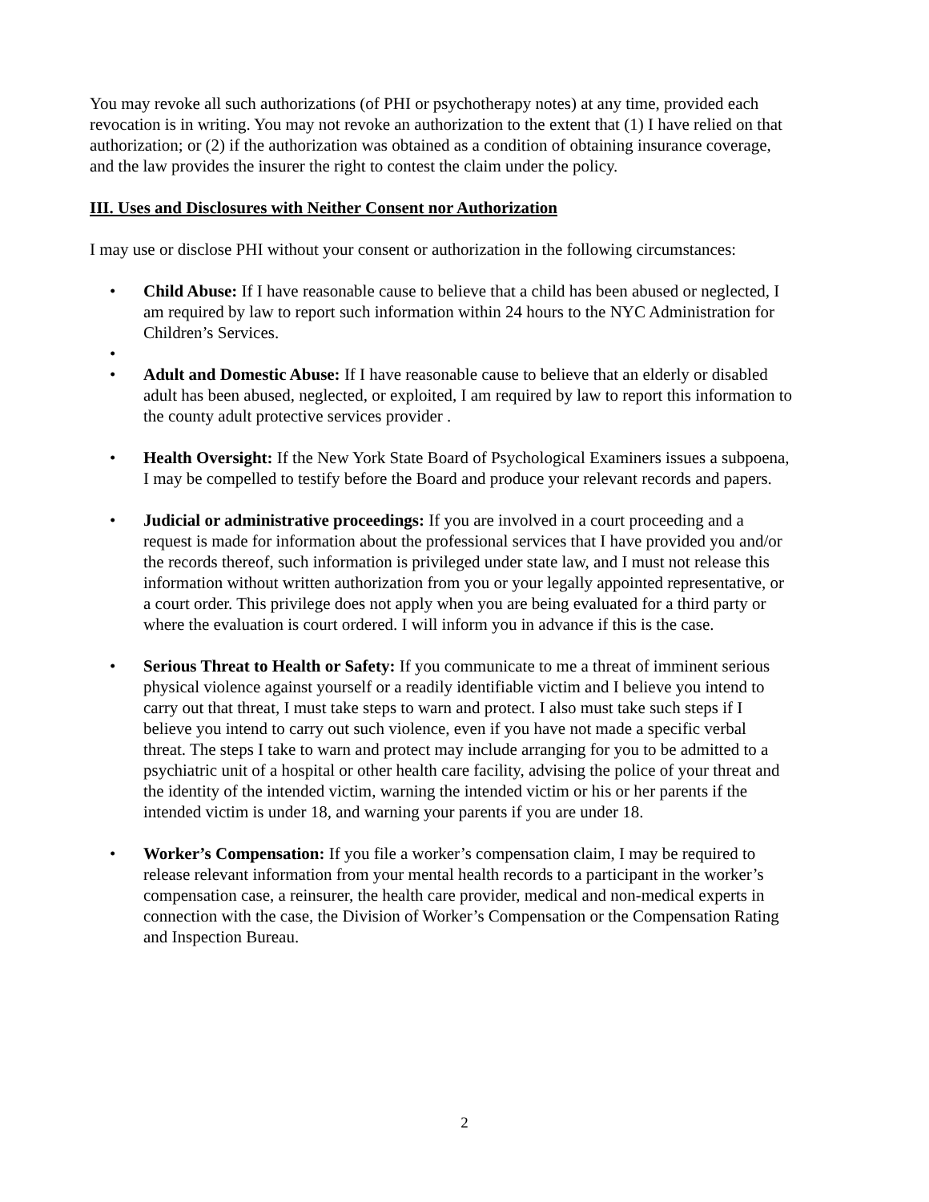You may revoke all such authorizations (of PHI or psychotherapy notes) at any time, provided each revocation is in writing. You may not revoke an authorization to the extent that (1) I have relied on that authorization; or (2) if the authorization was obtained as a condition of obtaining insurance coverage, and the law provides the insurer the right to contest the claim under the policy.
III. Uses and Disclosures with Neither Consent nor Authorization
I may use or disclose PHI without your consent or authorization in the following circumstances:
• Child Abuse: If I have reasonable cause to believe that a child has been abused or neglected, I am required by law to report such information within 24 hours to the NYC Administration for Children’s Services.
• • Adult and Domestic Abuse: If I have reasonable cause to believe that an elderly or disabled adult has been abused, neglected, or exploited, I am required by law to report this information to the county adult protective services provider .
• Health Oversight: If the New York State Board of Psychological Examiners issues a subpoena, I may be compelled to testify before the Board and produce your relevant records and papers.
• Judicial or administrative proceedings: If you are involved in a court proceeding and a request is made for information about the professional services that I have provided you and/or the records thereof, such information is privileged under state law, and I must not release this information without written authorization from you or your legally appointed representative, or a court order. This privilege does not apply when you are being evaluated for a third party or where the evaluation is court ordered. I will inform you in advance if this is the case.
• Serious Threat to Health or Safety: If you communicate to me a threat of imminent serious physical violence against yourself or a readily identifiable victim and I believe you intend to carry out that threat, I must take steps to warn and protect. I also must take such steps if I believe you intend to carry out such violence, even if you have not made a specific verbal threat. The steps I take to warn and protect may include arranging for you to be admitted to a psychiatric unit of a hospital or other health care facility, advising the police of your threat and the identity of the intended victim, warning the intended victim or his or her parents if the intended victim is under 18, and warning your parents if you are under 18.
• Worker’s Compensation: If you file a worker’s compensation claim, I may be required to release relevant information from your mental health records to a participant in the worker’s compensation case, a reinsurer, the health care provider, medical and non-medical experts in connection with the case, the Division of Worker’s Compensation or the Compensation Rating and Inspection Bureau.
2